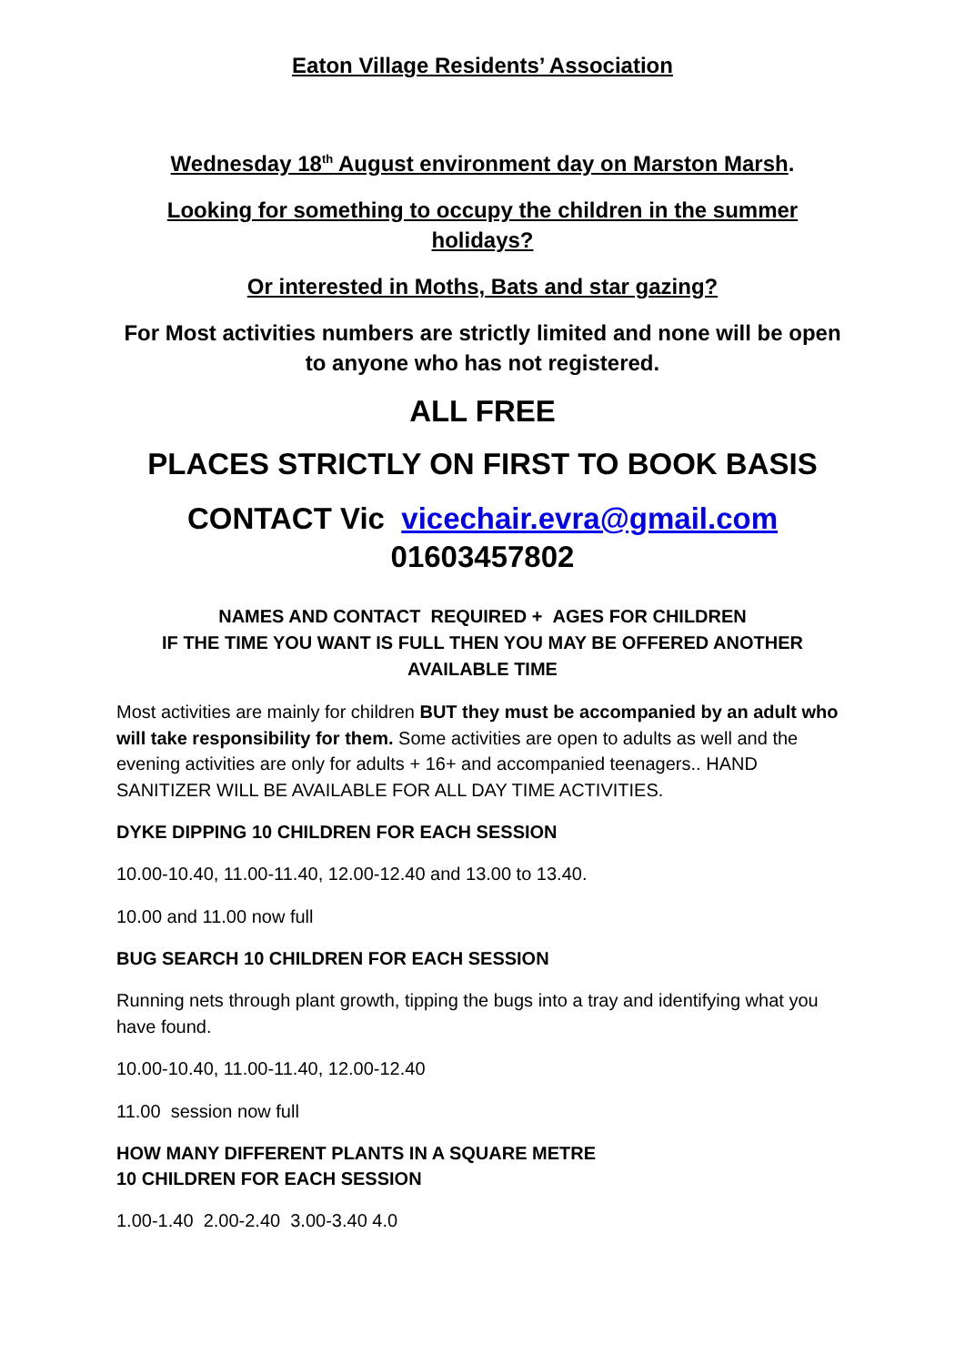Eaton Village Residents’ Association
Wednesday 18<sup>th</sup> August environment day on Marston Marsh.
Looking for something to occupy the children in the summer holidays?
Or interested in Moths, Bats and star gazing?
For Most activities numbers are strictly limited and none will be open to anyone who has not registered.
ALL FREE
PLACES STRICTLY ON FIRST TO BOOK BASIS
CONTACT Vic vicechair.evra@gmail.com
01603457802
NAMES AND CONTACT REQUIRED + AGES FOR CHILDREN
IF THE TIME YOU WANT IS FULL THEN YOU MAY BE OFFERED ANOTHER AVAILABLE TIME
Most activities are mainly for children BUT they must be accompanied by an adult who will take responsibility for them. Some activities are open to adults as well and the evening activities are only for adults + 16+ and accompanied teenagers.. HAND SANITIZER WILL BE AVAILABLE FOR ALL DAY TIME ACTIVITIES.
DYKE DIPPING 10 CHILDREN FOR EACH SESSION
10.00-10.40, 11.00-11.40, 12.00-12.40 and 13.00 to 13.40.
10.00 and 11.00 now full
BUG SEARCH 10 CHILDREN FOR EACH SESSION
Running nets through plant growth, tipping the bugs into a tray and identifying what you have found.
10.00-10.40, 11.00-11.40, 12.00-12.40
11.00 session now full
HOW MANY DIFFERENT PLANTS IN A SQUARE METRE
10 CHILDREN FOR EACH SESSION
1.00-1.40 2.00-2.40 3.00-3.40 4.0